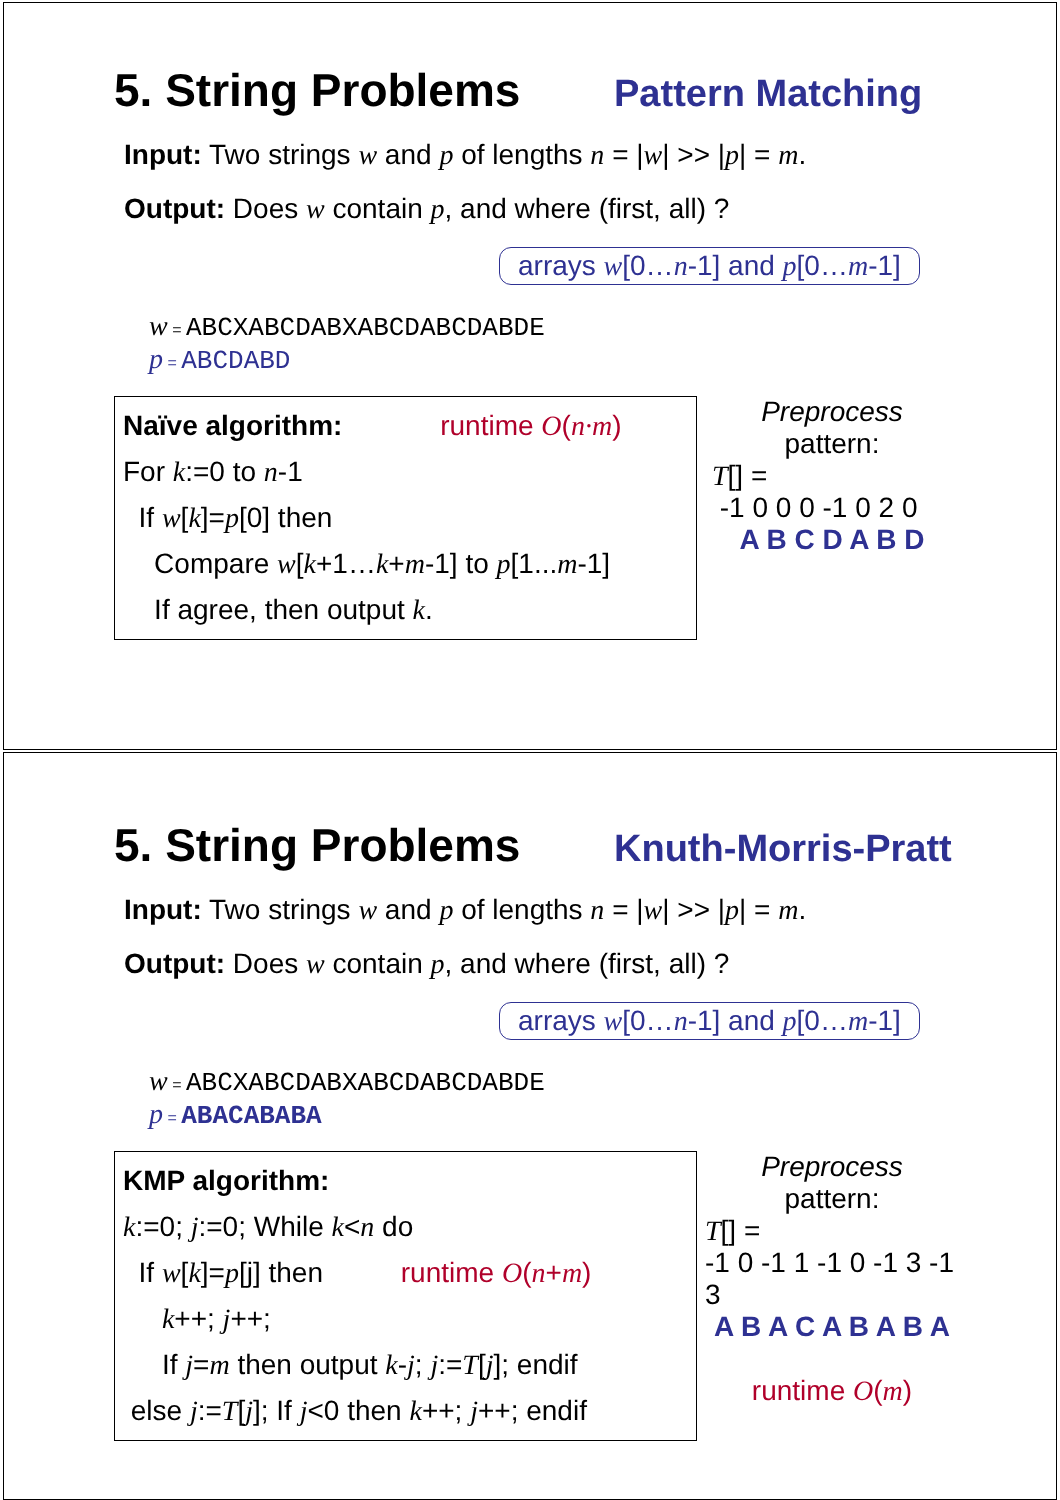5. String Problems
Pattern Matching
Input: Two strings w and p of lengths n = |w| >> |p| = m.
Output: Does w contain p, and where (first, all) ?
arrays w[0…n-1] and p[0…m-1]
w = ABCXABCDABXABCDABCDABDE
p = ABCDABD
Naïve algorithm: runtime O(n·m)
For k:=0 to n-1
If w[k]=p[0] then
Compare w[k+1…k+m-1] to p[1...m-1]
If agree, then output k.
Preprocess
pattern:
T[] =
-1 0 0 0 -1 0 2 0
A B C D A B D
5. String Problems
Knuth-Morris-Pratt
Input: Two strings w and p of lengths n = |w| >> |p| = m.
Output: Does w contain p, and where (first, all) ?
arrays w[0…n-1] and p[0…m-1]
w = ABCXABCDABXABCDABCDABDE
p = ABACABABA
KMP algorithm:
k:=0; j:=0; While k<n do
If w[k]=p[j] then runtime O(n+m)
k++; j++;
If j=m then output k-j; j:=T[j]; endif
else j:=T[j]; If j<0 then k++; j++; endif
Preprocess
pattern:
T[] =
-1 0 -1 1 -1 0 -1 3 -1 3
A B A C A B A B A
runtime O(m)